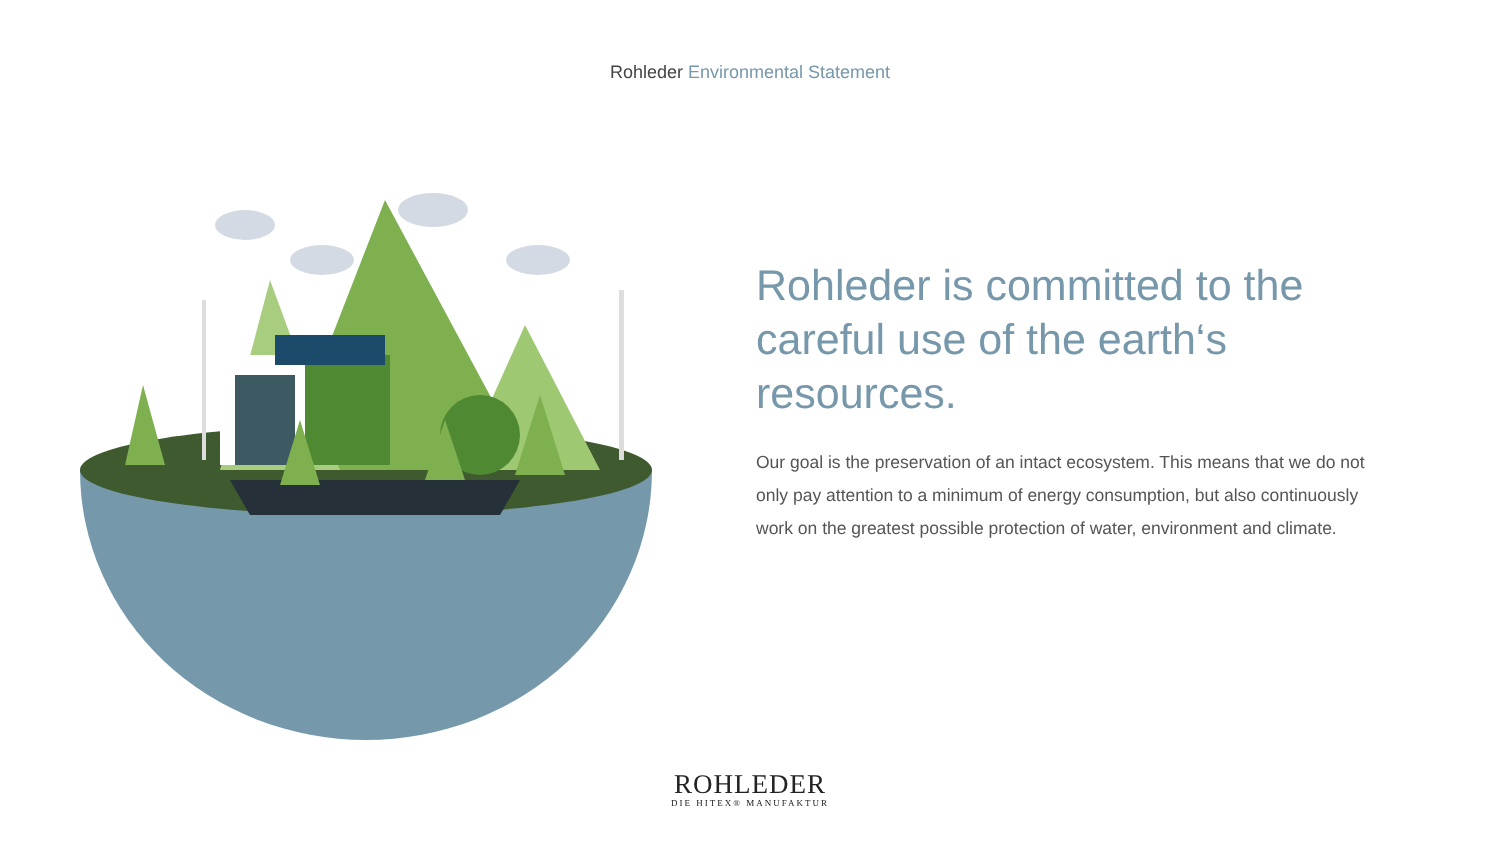Rohleder Environmental Statement
Rohleder is committed to the careful use of the earth‘s resources.
Our goal is the preservation of an intact ecosystem. This means that we do not only pay attention to a minimum of energy consumption, but also continuously work on the greatest possible protection of water, environment and climate.
ROHLEDER
DIE HITEX® MANUFAKTUR